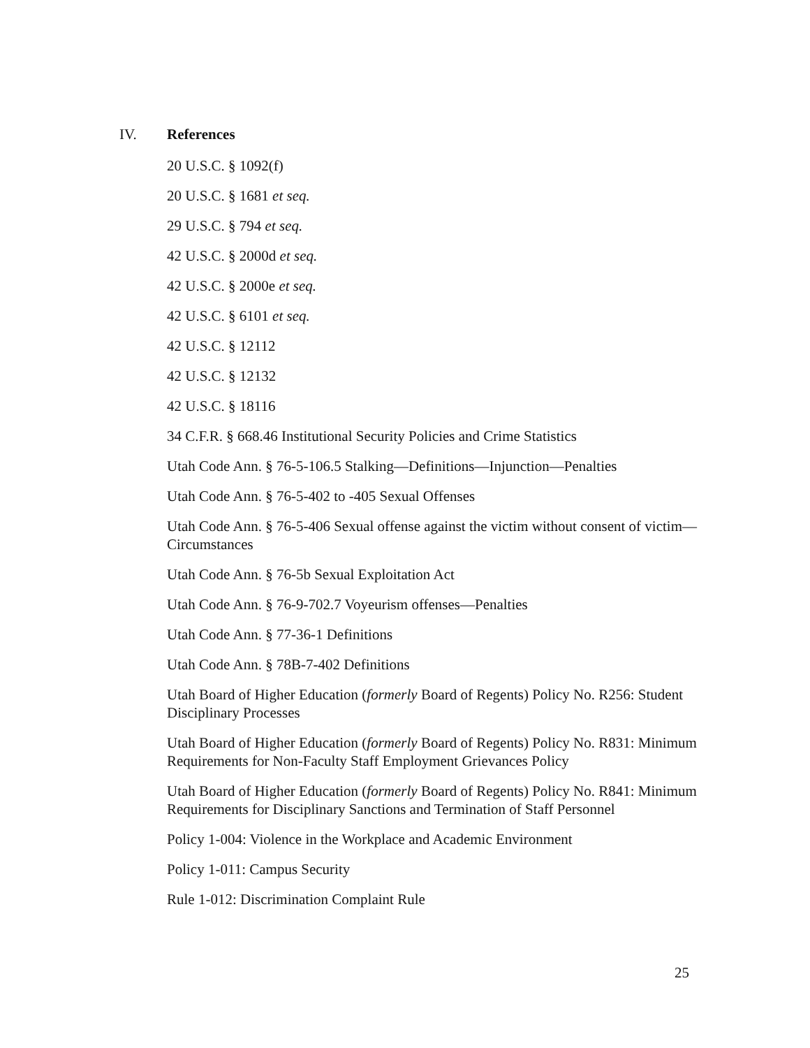IV. References
20 U.S.C. § 1092(f)
20 U.S.C. § 1681 et seq.
29 U.S.C. § 794 et seq.
42 U.S.C. § 2000d et seq.
42 U.S.C. § 2000e et seq.
42 U.S.C. § 6101 et seq.
42 U.S.C. § 12112
42 U.S.C. § 12132
42 U.S.C. § 18116
34 C.F.R. § 668.46 Institutional Security Policies and Crime Statistics
Utah Code Ann. § 76-5-106.5 Stalking—Definitions—Injunction—Penalties
Utah Code Ann. § 76-5-402 to -405 Sexual Offenses
Utah Code Ann. § 76-5-406 Sexual offense against the victim without consent of victim—Circumstances
Utah Code Ann. § 76-5b Sexual Exploitation Act
Utah Code Ann. § 76-9-702.7 Voyeurism offenses—Penalties
Utah Code Ann. § 77-36-1 Definitions
Utah Code Ann. § 78B-7-402 Definitions
Utah Board of Higher Education (formerly Board of Regents) Policy No. R256: Student Disciplinary Processes
Utah Board of Higher Education (formerly Board of Regents) Policy No. R831: Minimum Requirements for Non-Faculty Staff Employment Grievances Policy
Utah Board of Higher Education (formerly Board of Regents) Policy No. R841: Minimum Requirements for Disciplinary Sanctions and Termination of Staff Personnel
Policy 1-004: Violence in the Workplace and Academic Environment
Policy 1-011: Campus Security
Rule 1-012: Discrimination Complaint Rule
25